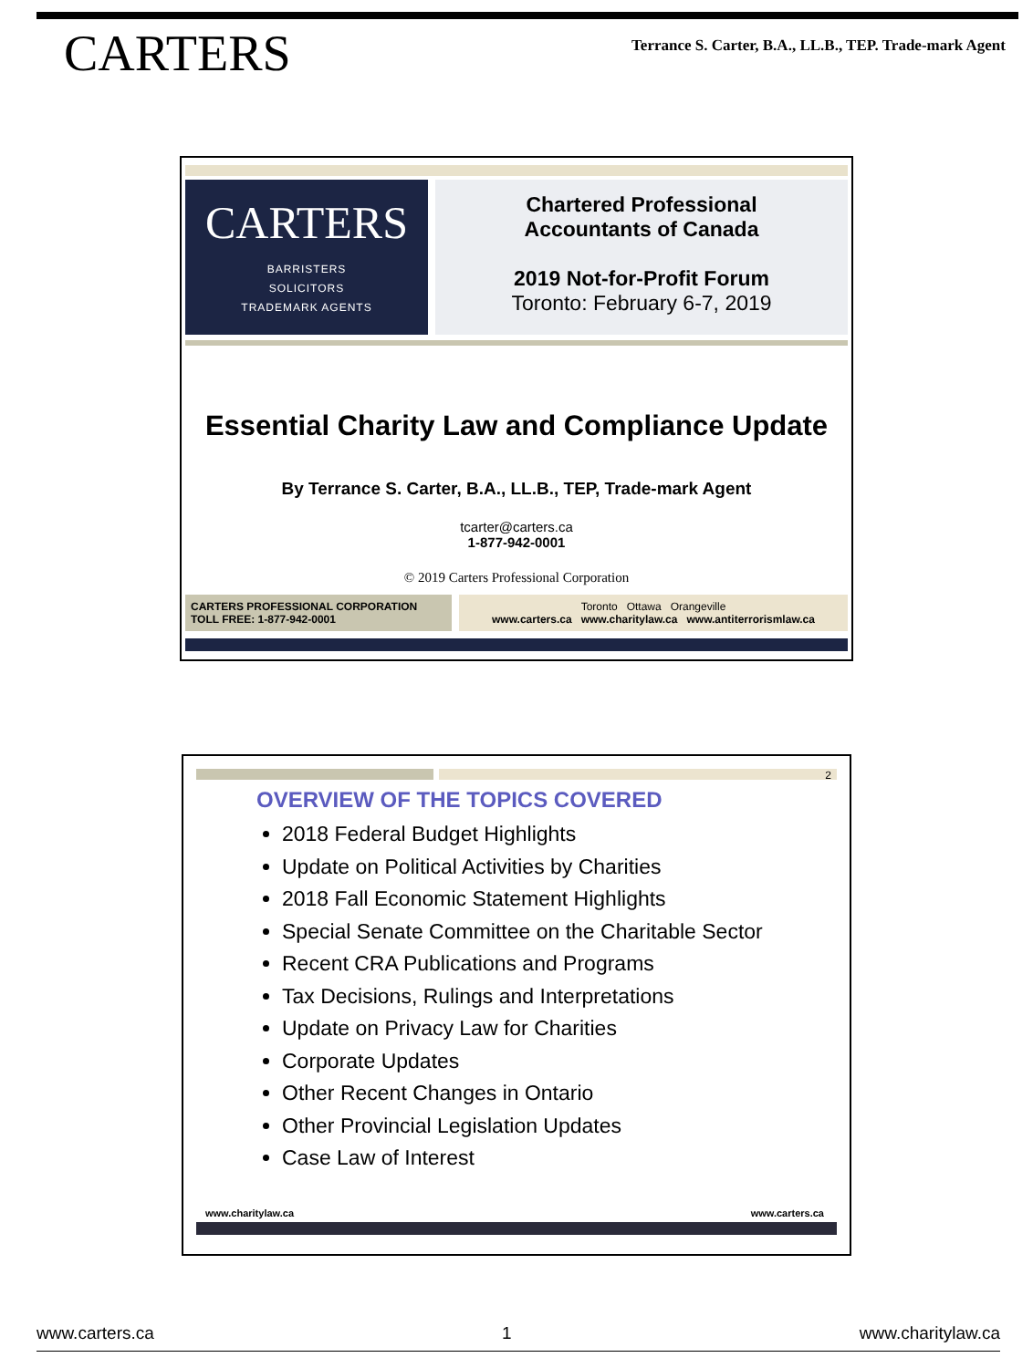CARTERS
Terrance S. Carter, B.A., LL.B., TEP. Trade-mark Agent
CARTERS
BARRISTERS
SOLICITORS
TRADEMARK AGENTS
Chartered Professional
Accountants of Canada
2019 Not-for-Profit Forum
Toronto: February 6-7, 2019
Essential Charity Law and Compliance Update
By Terrance S. Carter, B.A., LL.B., TEP, Trade-mark Agent
tcarter@carters.ca
1-877-942-0001
© 2019 Carters Professional Corporation
CARTERS PROFESSIONAL CORPORATION
TOLL FREE: 1-877-942-0001
Toronto Ottawa Orangeville
www.carters.ca www.charitylaw.ca www.antiterrorismlaw.ca
2
OVERVIEW OF THE TOPICS COVERED
2018 Federal Budget Highlights
Update on Political Activities by Charities
2018 Fall Economic Statement Highlights
Special Senate Committee on the Charitable Sector
Recent CRA Publications and Programs
Tax Decisions, Rulings and Interpretations
Update on Privacy Law for Charities
Corporate Updates
Other Recent Changes in Ontario
Other Provincial Legislation Updates
Case Law of Interest
www.charitylaw.ca www.carters.ca
www.carters.ca 1 www.charitylaw.ca